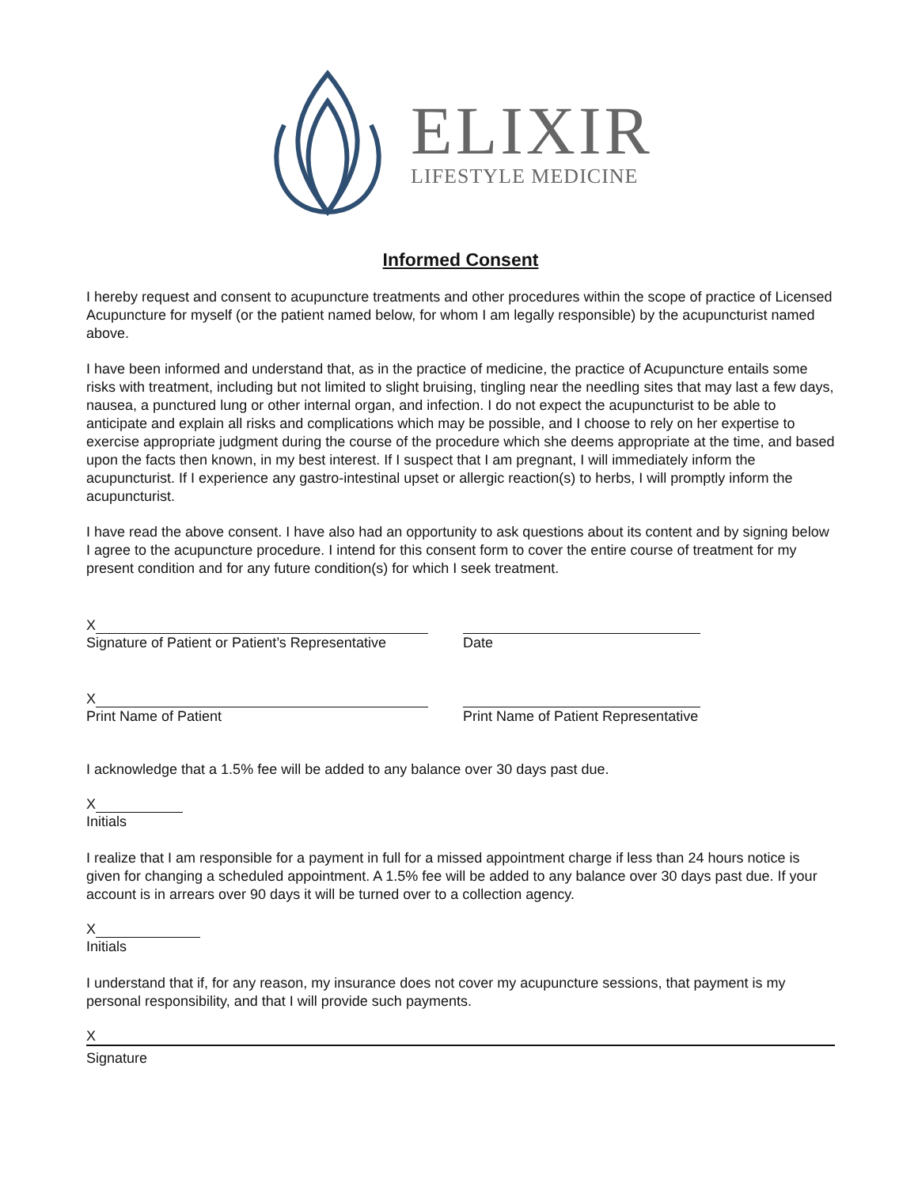ELIXIR
LIFESTYLE MEDICINE
Informed Consent
I hereby request and consent to acupuncture treatments and other procedures within the scope of practice of Licensed Acupuncture for myself (or the patient named below, for whom I am legally responsible) by the acupuncturist named above.
I have been informed and understand that, as in the practice of medicine, the practice of Acupuncture entails some risks with treatment, including but not limited to slight bruising, tingling near the needling sites that may last a few days, nausea, a punctured lung or other internal organ, and infection. I do not expect the acupuncturist to be able to anticipate and explain all risks and complications which may be possible, and I choose to rely on her expertise to exercise appropriate judgment during the course of the procedure which she deems appropriate at the time, and based upon the facts then known, in my best interest. If I suspect that I am pregnant, I will immediately inform the acupuncturist. If I experience any gastro-intestinal upset or allergic reaction(s) to herbs, I will promptly inform the acupuncturist.
I have read the above consent. I have also had an opportunity to ask questions about its content and by signing below I agree to the acupuncture procedure. I intend for this consent form to cover the entire course of treatment for my present condition and for any future condition(s) for which I seek treatment.
X
Signature of Patient or Patient’s Representative
Date
X
Print Name of Patient
Print Name of Patient Representative
I acknowledge that a 1.5% fee will be added to any balance over 30 days past due.
X
Initials
I realize that I am responsible for a payment in full for a missed appointment charge if less than 24 hours notice is given for changing a scheduled appointment. A 1.5% fee will be added to any balance over 30 days past due. If your account is in arrears over 90 days it will be turned over to a collection agency.
X
Initials
I understand that if, for any reason, my insurance does not cover my acupuncture sessions, that payment is my personal responsibility, and that I will provide such payments.
X
Signature